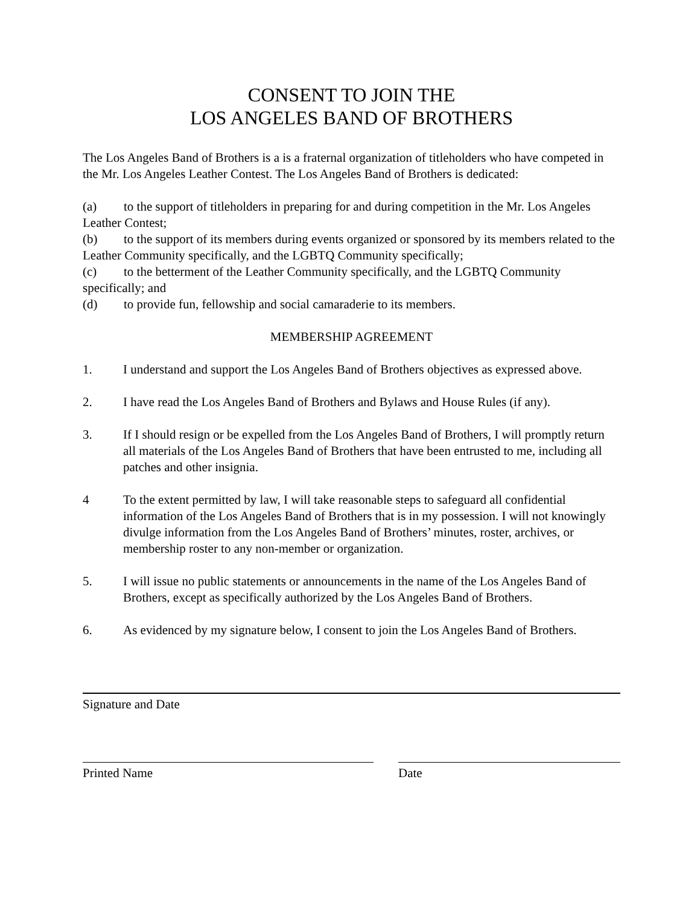CONSENT TO JOIN THE
LOS ANGELES BAND OF BROTHERS
The Los Angeles Band of Brothers is a is a fraternal organization of titleholders who have competed in the Mr. Los Angeles Leather Contest. The Los Angeles Band of Brothers is dedicated:
(a) to the support of titleholders in preparing for and during competition in the Mr. Los Angeles Leather Contest;
(b) to the support of its members during events organized or sponsored by its members related to the Leather Community specifically, and the LGBTQ Community specifically;
(c) to the betterment of the Leather Community specifically, and the LGBTQ Community specifically; and
(d) to provide fun, fellowship and social camaraderie to its members.
MEMBERSHIP AGREEMENT
1. I understand and support the Los Angeles Band of Brothers objectives as expressed above.
2. I have read the Los Angeles Band of Brothers and Bylaws and House Rules (if any).
3. If I should resign or be expelled from the Los Angeles Band of Brothers, I will promptly return all materials of the Los Angeles Band of Brothers that have been entrusted to me, including all patches and other insignia.
4 To the extent permitted by law, I will take reasonable steps to safeguard all confidential information of the Los Angeles Band of Brothers that is in my possession. I will not knowingly divulge information from the Los Angeles Band of Brothers’ minutes, roster, archives, or membership roster to any non-member or organization.
5. I will issue no public statements or announcements in the name of the Los Angeles Band of Brothers, except as specifically authorized by the Los Angeles Band of Brothers.
6. As evidenced by my signature below, I consent to join the Los Angeles Band of Brothers.
Signature and Date
Printed Name Date